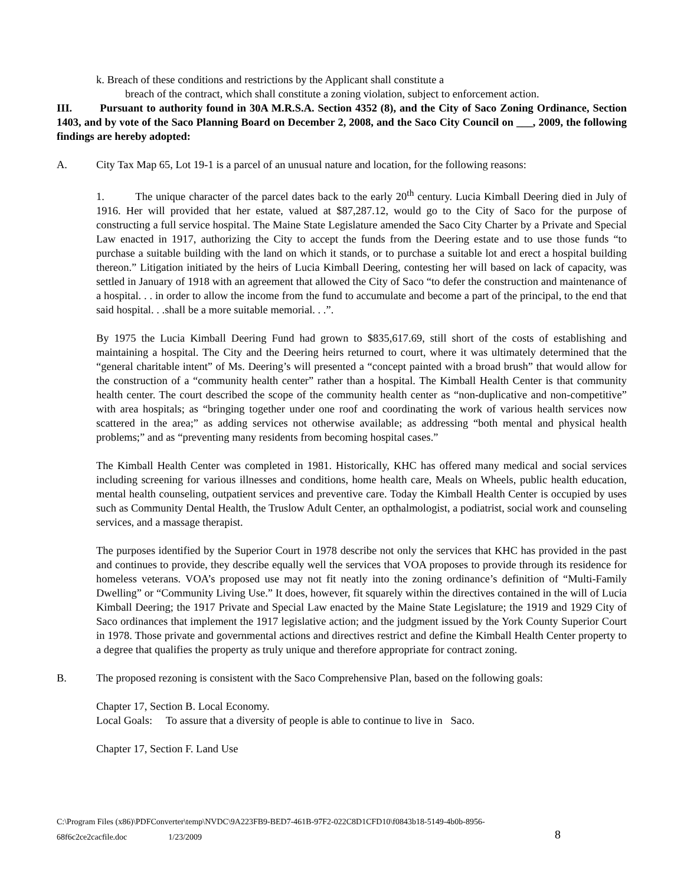k. Breach of these conditions and restrictions by the Applicant shall constitute a
breach of the contract, which shall constitute a zoning violation, subject to enforcement action.
III. Pursuant to authority found in 30A M.R.S.A. Section 4352 (8), and the City of Saco Zoning Ordinance, Section 1403, and by vote of the Saco Planning Board on December 2, 2008, and the Saco City Council on ___, 2009, the following findings are hereby adopted:
A. City Tax Map 65, Lot 19-1 is a parcel of an unusual nature and location, for the following reasons:
1. The unique character of the parcel dates back to the early 20<sup>th</sup> century. Lucia Kimball Deering died in July of 1916. Her will provided that her estate, valued at $87,287.12, would go to the City of Saco for the purpose of constructing a full service hospital. The Maine State Legislature amended the Saco City Charter by a Private and Special Law enacted in 1917, authorizing the City to accept the funds from the Deering estate and to use those funds “to purchase a suitable building with the land on which it stands, or to purchase a suitable lot and erect a hospital building thereon.” Litigation initiated by the heirs of Lucia Kimball Deering, contesting her will based on lack of capacity, was settled in January of 1918 with an agreement that allowed the City of Saco “to defer the construction and maintenance of a hospital. . . in order to allow the income from the fund to accumulate and become a part of the principal, to the end that said hospital. . .shall be a more suitable memorial. . .”.
By 1975 the Lucia Kimball Deering Fund had grown to $835,617.69, still short of the costs of establishing and maintaining a hospital. The City and the Deering heirs returned to court, where it was ultimately determined that the “general charitable intent” of Ms. Deering’s will presented a “concept painted with a broad brush” that would allow for the construction of a “community health center” rather than a hospital. The Kimball Health Center is that community health center. The court described the scope of the community health center as “non-duplicative and non-competitive” with area hospitals; as “bringing together under one roof and coordinating the work of various health services now scattered in the area;” as adding services not otherwise available; as addressing “both mental and physical health problems;” and as “preventing many residents from becoming hospital cases.”
The Kimball Health Center was completed in 1981. Historically, KHC has offered many medical and social services including screening for various illnesses and conditions, home health care, Meals on Wheels, public health education, mental health counseling, outpatient services and preventive care. Today the Kimball Health Center is occupied by uses such as Community Dental Health, the Truslow Adult Center, an opthalmologist, a podiatrist, social work and counseling services, and a massage therapist.
The purposes identified by the Superior Court in 1978 describe not only the services that KHC has provided in the past and continues to provide, they describe equally well the services that VOA proposes to provide through its residence for homeless veterans. VOA’s proposed use may not fit neatly into the zoning ordinance’s definition of “Multi-Family Dwelling” or “Community Living Use.” It does, however, fit squarely within the directives contained in the will of Lucia Kimball Deering; the 1917 Private and Special Law enacted by the Maine State Legislature; the 1919 and 1929 City of Saco ordinances that implement the 1917 legislative action; and the judgment issued by the York County Superior Court in 1978. Those private and governmental actions and directives restrict and define the Kimball Health Center property to a degree that qualifies the property as truly unique and therefore appropriate for contract zoning.
B. The proposed rezoning is consistent with the Saco Comprehensive Plan, based on the following goals:
Chapter 17, Section B. Local Economy.
Local Goals: To assure that a diversity of people is able to continue to live in Saco.
Chapter 17, Section F. Land Use
C:\Program Files (x86)\PDFConverter\temp\NVDC\9A223FB9-BED7-461B-97F2-022C8D1CFD10\f0843b18-5149-4b0b-8956-
68f6c2ce2cacfile.doc 1/23/2009
8